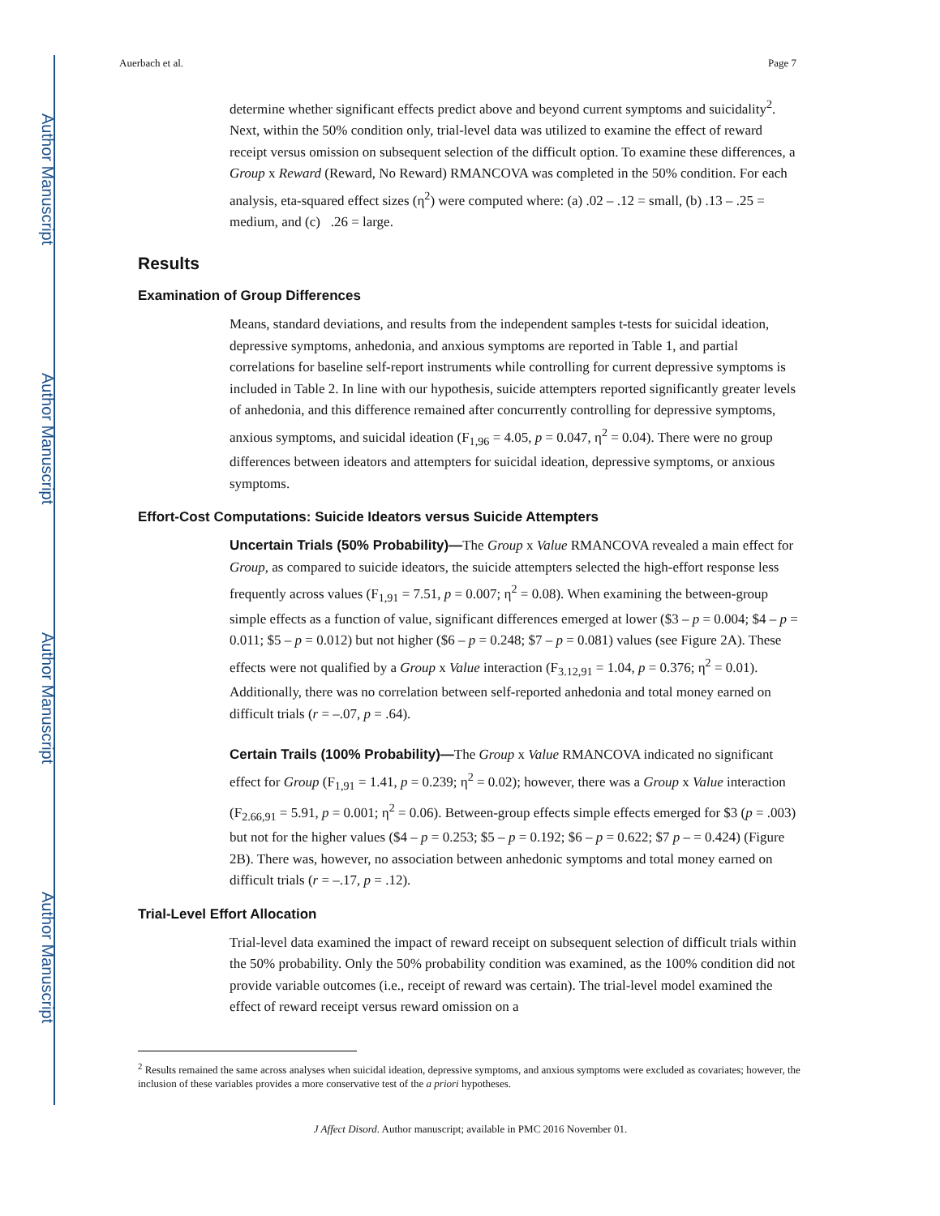Author Manuscript
Author Manuscript
Author Manuscript
Author Manuscript
Auerbach et al. Page 7
determine whether significant effects predict above and beyond current symptoms and suicidality<sup>2</sup>. Next, within the 50% condition only, trial-level data was utilized to examine the effect of reward receipt versus omission on subsequent selection of the difficult option. To examine these differences, a Group x Reward (Reward, No Reward) RMANCOVA was completed in the 50% condition. For each analysis, eta-squared effect sizes (η<sup>2</sup>) were computed where: (a) .02 – .12 = small, (b) .13 – .25 = medium, and (c) .26 = large.
Results
Examination of Group Differences
Means, standard deviations, and results from the independent samples t-tests for suicidal ideation, depressive symptoms, anhedonia, and anxious symptoms are reported in Table 1, and partial correlations for baseline self-report instruments while controlling for current depressive symptoms is included in Table 2. In line with our hypothesis, suicide attempters reported significantly greater levels of anhedonia, and this difference remained after concurrently controlling for depressive symptoms, anxious symptoms, and suicidal ideation (F<sub>1,96</sub> = 4.05, p = 0.047, η<sup>2</sup> = 0.04). There were no group differences between ideators and attempters for suicidal ideation, depressive symptoms, or anxious symptoms.
Effort-Cost Computations: Suicide Ideators versus Suicide Attempters
Uncertain Trials (50% Probability)—The Group x Value RMANCOVA revealed a main effect for Group, as compared to suicide ideators, the suicide attempters selected the high-effort response less frequently across values (F<sub>1,91</sub> = 7.51, p = 0.007; η<sup>2</sup> = 0.08). When examining the between-group simple effects as a function of value, significant differences emerged at lower ($3 – p = 0.004; $4 – p = 0.011; $5 – p = 0.012) but not higher ($6 – p = 0.248; $7 – p = 0.081) values (see Figure 2A). These effects were not qualified by a Group x Value interaction (F<sub>3.12,91</sub> = 1.04, p = 0.376; η<sup>2</sup> = 0.01). Additionally, there was no correlation between self-reported anhedonia and total money earned on difficult trials (r = –.07, p = .64).
Certain Trails (100% Probability)—The Group x Value RMANCOVA indicated no significant effect for Group (F<sub>1,91</sub> = 1.41, p = 0.239; η<sup>2</sup> = 0.02); however, there was a Group x Value interaction (F<sub>2.66,91</sub> = 5.91, p = 0.001; η<sup>2</sup> = 0.06). Between-group effects simple effects emerged for $3 (p = .003) but not for the higher values ($4 – p = 0.253; $5 – p = 0.192; $6 – p = 0.622; $7 p – = 0.424) (Figure 2B). There was, however, no association between anhedonic symptoms and total money earned on difficult trials (r = –.17, p = .12).
Trial-Level Effort Allocation
Trial-level data examined the impact of reward receipt on subsequent selection of difficult trials within the 50% probability. Only the 50% probability condition was examined, as the 100% condition did not provide variable outcomes (i.e., receipt of reward was certain). The trial-level model examined the effect of reward receipt versus reward omission on a
<sup>2</sup> Results remained the same across analyses when suicidal ideation, depressive symptoms, and anxious symptoms were excluded as covariates; however, the inclusion of these variables provides a more conservative test of the a priori hypotheses.
J Affect Disord. Author manuscript; available in PMC 2016 November 01.